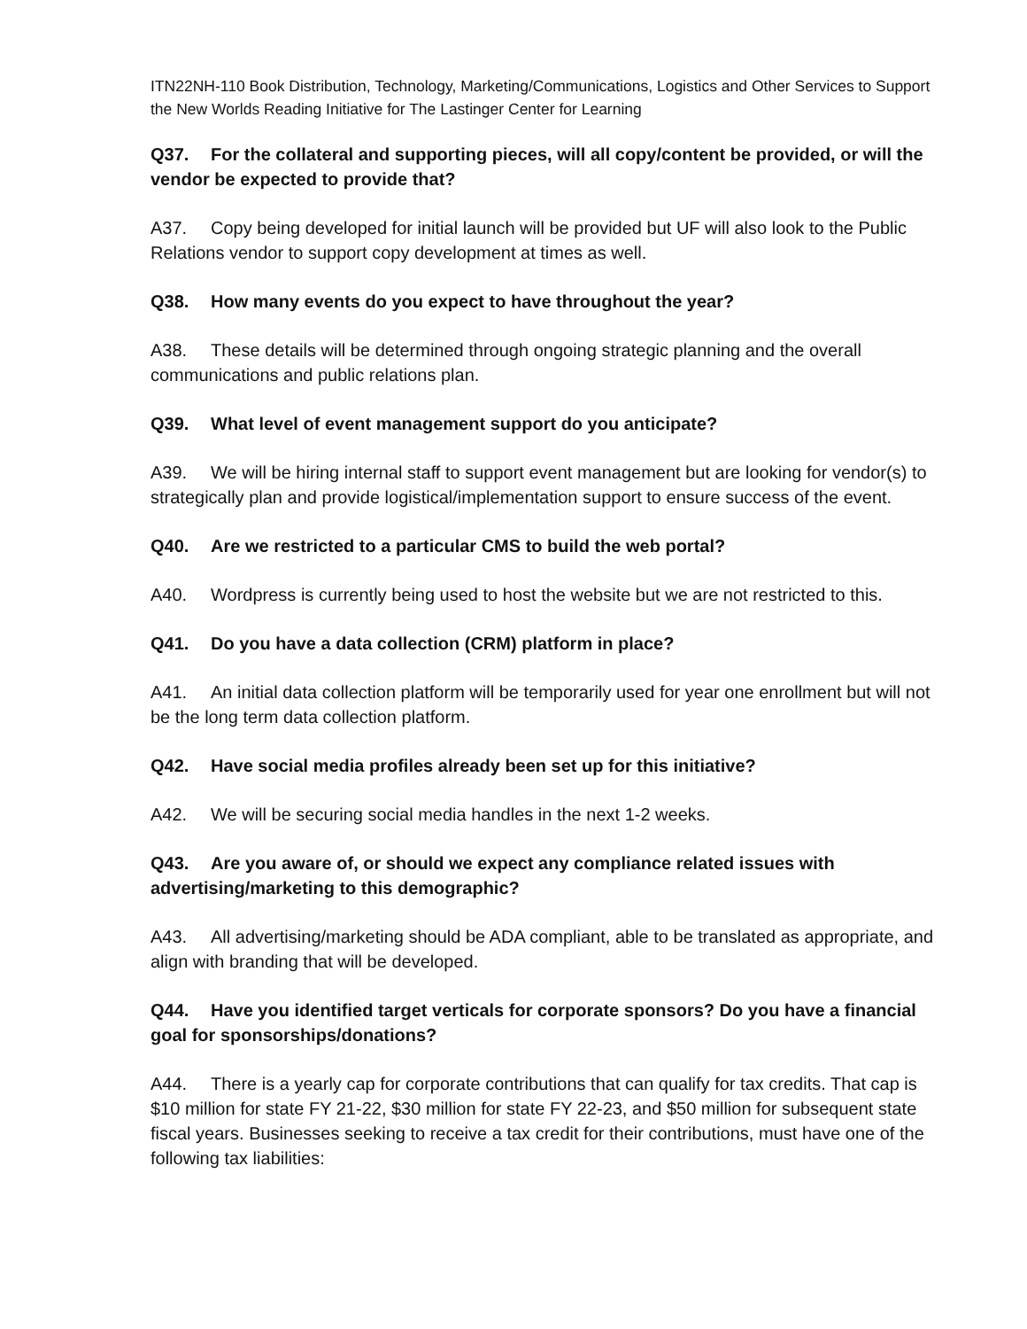ITN22NH-110 Book Distribution, Technology, Marketing/Communications, Logistics and Other Services to Support the New Worlds Reading Initiative for The Lastinger Center for Learning
Q37. For the collateral and supporting pieces, will all copy/content be provided, or will the vendor be expected to provide that?
A37. Copy being developed for initial launch will be provided but UF will also look to the Public Relations vendor to support copy development at times as well.
Q38. How many events do you expect to have throughout the year?
A38. These details will be determined through ongoing strategic planning and the overall communications and public relations plan.
Q39. What level of event management support do you anticipate?
A39. We will be hiring internal staff to support event management but are looking for vendor(s) to strategically plan and provide logistical/implementation support to ensure success of the event.
Q40. Are we restricted to a particular CMS to build the web portal?
A40. Wordpress is currently being used to host the website but we are not restricted to this.
Q41. Do you have a data collection (CRM) platform in place?
A41. An initial data collection platform will be temporarily used for year one enrollment but will not be the long term data collection platform.
Q42. Have social media profiles already been set up for this initiative?
A42. We will be securing social media handles in the next 1-2 weeks.
Q43. Are you aware of, or should we expect any compliance related issues with advertising/marketing to this demographic?
A43. All advertising/marketing should be ADA compliant, able to be translated as appropriate, and align with branding that will be developed.
Q44. Have you identified target verticals for corporate sponsors? Do you have a financial goal for sponsorships/donations?
A44. There is a yearly cap for corporate contributions that can qualify for tax credits. That cap is $10 million for state FY 21-22, $30 million for state FY 22-23, and $50 million for subsequent state fiscal years. Businesses seeking to receive a tax credit for their contributions, must have one of the following tax liabilities: